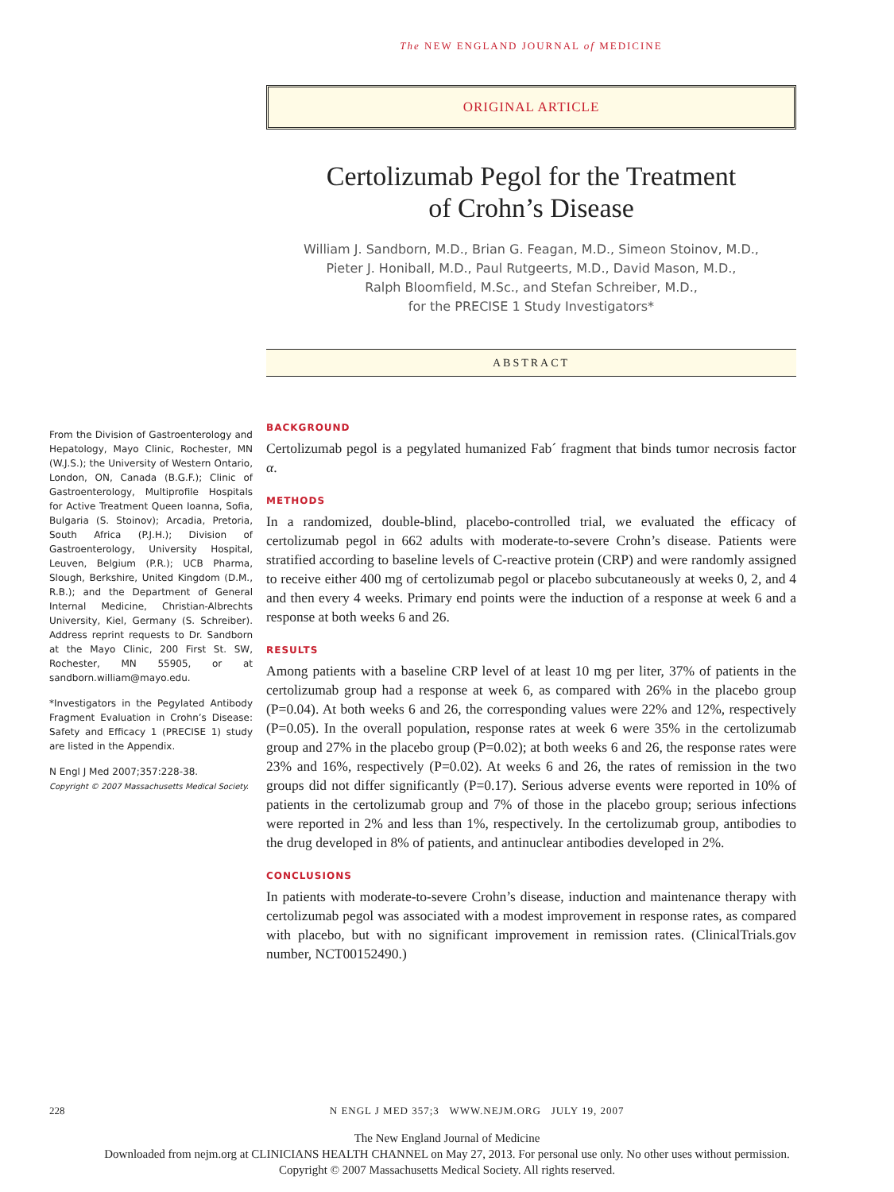The NEW ENGLAND JOURNAL of MEDICINE
ORIGINAL ARTICLE
Certolizumab Pegol for the Treatment
of Crohn’s Disease
William J. Sandborn, M.D., Brian G. Feagan, M.D., Simeon Stoinov, M.D.,
Pieter J. Honiball, M.D., Paul Rutgeerts, M.D., David Mason, M.D.,
Ralph Bloomfield, M.Sc., and Stefan Schreiber, M.D.,
for the PRECISE 1 Study Investigators*
ABSTRACT
From the Division of Gastroenterology and Hepatology, Mayo Clinic, Rochester, MN (W.J.S.); the University of Western Ontario, London, ON, Canada (B.G.F.); Clinic of Gastroenterology, Multiprofile Hospitals for Active Treatment Queen Ioanna, Sofia, Bulgaria (S. Stoinov); Arcadia, Pretoria, South Africa (P.J.H.); Division of Gastroenterology, University Hospital, Leuven, Belgium (P.R.); UCB Pharma, Slough, Berkshire, United Kingdom (D.M., R.B.); and the Department of General Internal Medicine, Christian-Albrechts University, Kiel, Germany (S. Schreiber). Address reprint requests to Dr. Sandborn at the Mayo Clinic, 200 First St. SW, Rochester, MN 55905, or at sandborn.william@mayo.edu.
*Investigators in the Pegylated Antibody Fragment Evaluation in Crohn’s Disease: Safety and Efficacy 1 (PRECISE 1) study are listed in the Appendix.
N Engl J Med 2007;357:228-38.
Copyright © 2007 Massachusetts Medical Society.
BACKGROUND
Certolizumab pegol is a pegylated humanized Fab´ fragment that binds tumor necrosis factor α.
METHODS
In a randomized, double-blind, placebo-controlled trial, we evaluated the efficacy of certolizumab pegol in 662 adults with moderate-to-severe Crohn’s disease. Patients were stratified according to baseline levels of C-reactive protein (CRP) and were randomly assigned to receive either 400 mg of certolizumab pegol or placebo subcutaneously at weeks 0, 2, and 4 and then every 4 weeks. Primary end points were the induction of a response at week 6 and a response at both weeks 6 and 26.
RESULTS
Among patients with a baseline CRP level of at least 10 mg per liter, 37% of patients in the certolizumab group had a response at week 6, as compared with 26% in the placebo group (P=0.04). At both weeks 6 and 26, the corresponding values were 22% and 12%, respectively (P=0.05). In the overall population, response rates at week 6 were 35% in the certolizumab group and 27% in the placebo group (P=0.02); at both weeks 6 and 26, the response rates were 23% and 16%, respectively (P=0.02). At weeks 6 and 26, the rates of remission in the two groups did not differ significantly (P=0.17). Serious adverse events were reported in 10% of patients in the certolizumab group and 7% of those in the placebo group; serious infections were reported in 2% and less than 1%, respectively. In the certolizumab group, antibodies to the drug developed in 8% of patients, and antinuclear antibodies developed in 2%.
CONCLUSIONS
In patients with moderate-to-severe Crohn’s disease, induction and maintenance therapy with certolizumab pegol was associated with a modest improvement in response rates, as compared with placebo, but with no significant improvement in remission rates. (ClinicalTrials.gov number, NCT00152490.)
228 N ENGL J MED 357;3 WWW.NEJM.ORG JULY 19, 2007
The New England Journal of Medicine
Downloaded from nejm.org at CLINICIANS HEALTH CHANNEL on May 27, 2013. For personal use only. No other uses without permission.
Copyright © 2007 Massachusetts Medical Society. All rights reserved.